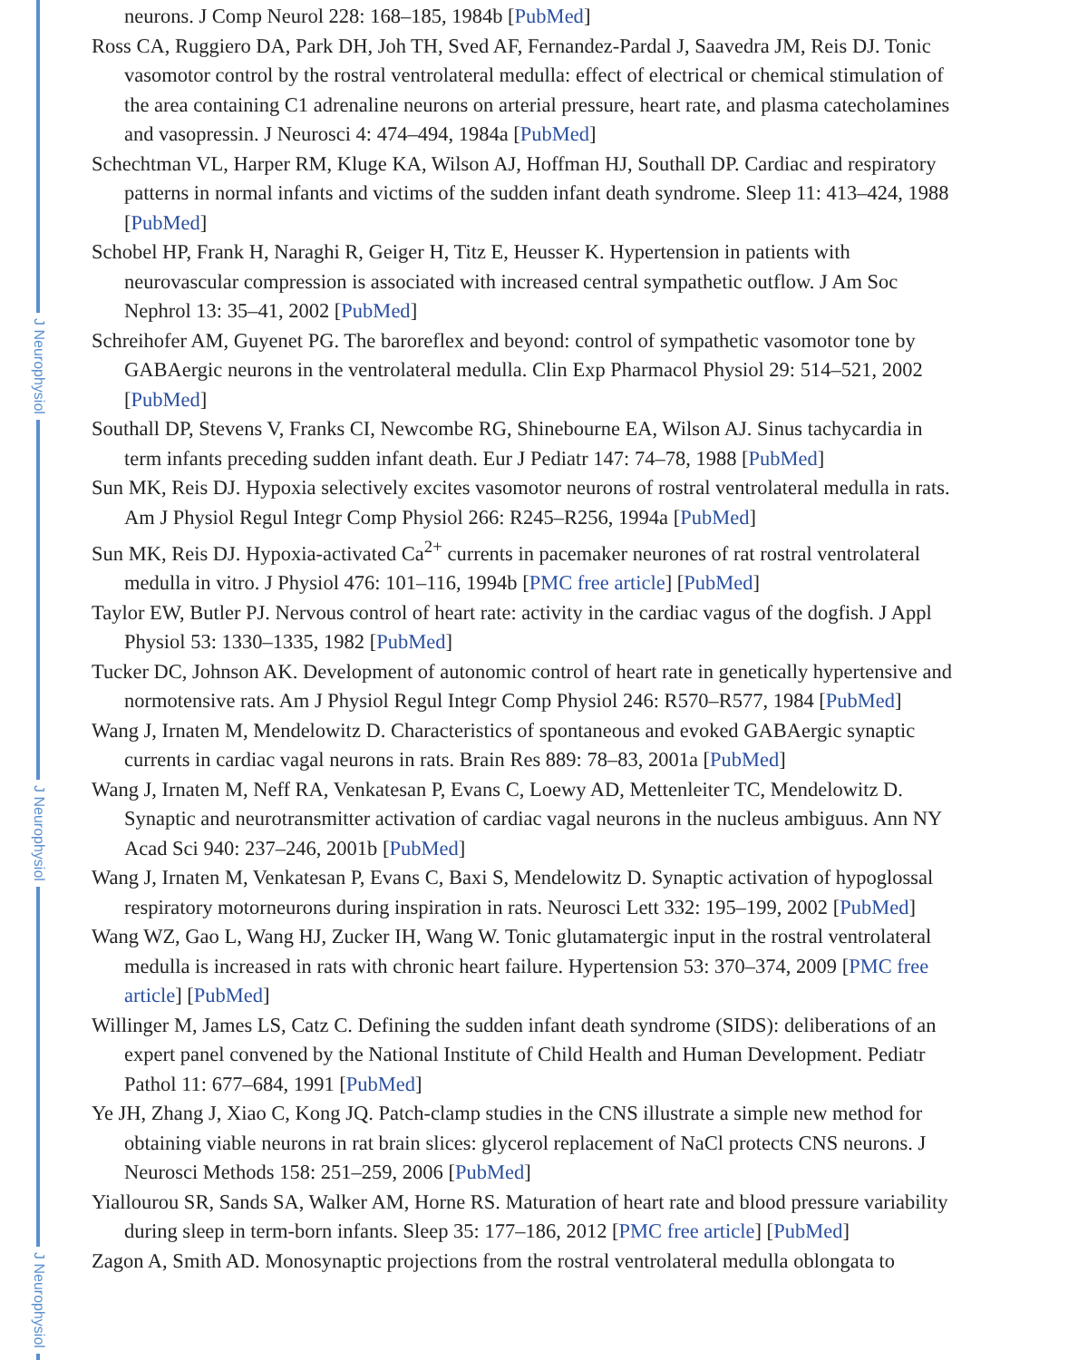J Neurophysiol
J Neurophysiol
J Neurophysiol
neurons. J Comp Neurol 228: 168–185, 1984b [PubMed]
Ross CA, Ruggiero DA, Park DH, Joh TH, Sved AF, Fernandez-Pardal J, Saavedra JM, Reis DJ. Tonic vasomotor control by the rostral ventrolateral medulla: effect of electrical or chemical stimulation of the area containing C1 adrenaline neurons on arterial pressure, heart rate, and plasma catecholamines and vasopressin. J Neurosci 4: 474–494, 1984a [PubMed]
Schechtman VL, Harper RM, Kluge KA, Wilson AJ, Hoffman HJ, Southall DP. Cardiac and respiratory patterns in normal infants and victims of the sudden infant death syndrome. Sleep 11: 413–424, 1988 [PubMed]
Schobel HP, Frank H, Naraghi R, Geiger H, Titz E, Heusser K. Hypertension in patients with neurovascular compression is associated with increased central sympathetic outflow. J Am Soc Nephrol 13: 35–41, 2002 [PubMed]
Schreihofer AM, Guyenet PG. The baroreflex and beyond: control of sympathetic vasomotor tone by GABAergic neurons in the ventrolateral medulla. Clin Exp Pharmacol Physiol 29: 514–521, 2002 [PubMed]
Southall DP, Stevens V, Franks CI, Newcombe RG, Shinebourne EA, Wilson AJ. Sinus tachycardia in term infants preceding sudden infant death. Eur J Pediatr 147: 74–78, 1988 [PubMed]
Sun MK, Reis DJ. Hypoxia selectively excites vasomotor neurons of rostral ventrolateral medulla in rats. Am J Physiol Regul Integr Comp Physiol 266: R245–R256, 1994a [PubMed]
Sun MK, Reis DJ. Hypoxia-activated Ca<sup>2+</sup> currents in pacemaker neurones of rat rostral ventrolateral medulla in vitro. J Physiol 476: 101–116, 1994b [PMC free article] [PubMed]
Taylor EW, Butler PJ. Nervous control of heart rate: activity in the cardiac vagus of the dogfish. J Appl Physiol 53: 1330–1335, 1982 [PubMed]
Tucker DC, Johnson AK. Development of autonomic control of heart rate in genetically hypertensive and normotensive rats. Am J Physiol Regul Integr Comp Physiol 246: R570–R577, 1984 [PubMed]
Wang J, Irnaten M, Mendelowitz D. Characteristics of spontaneous and evoked GABAergic synaptic currents in cardiac vagal neurons in rats. Brain Res 889: 78–83, 2001a [PubMed]
Wang J, Irnaten M, Neff RA, Venkatesan P, Evans C, Loewy AD, Mettenleiter TC, Mendelowitz D. Synaptic and neurotransmitter activation of cardiac vagal neurons in the nucleus ambiguus. Ann NY Acad Sci 940: 237–246, 2001b [PubMed]
Wang J, Irnaten M, Venkatesan P, Evans C, Baxi S, Mendelowitz D. Synaptic activation of hypoglossal respiratory motorneurons during inspiration in rats. Neurosci Lett 332: 195–199, 2002 [PubMed]
Wang WZ, Gao L, Wang HJ, Zucker IH, Wang W. Tonic glutamatergic input in the rostral ventrolateral medulla is increased in rats with chronic heart failure. Hypertension 53: 370–374, 2009 [PMC free article] [PubMed]
Willinger M, James LS, Catz C. Defining the sudden infant death syndrome (SIDS): deliberations of an expert panel convened by the National Institute of Child Health and Human Development. Pediatr Pathol 11: 677–684, 1991 [PubMed]
Ye JH, Zhang J, Xiao C, Kong JQ. Patch-clamp studies in the CNS illustrate a simple new method for obtaining viable neurons in rat brain slices: glycerol replacement of NaCl protects CNS neurons. J Neurosci Methods 158: 251–259, 2006 [PubMed]
Yiallourou SR, Sands SA, Walker AM, Horne RS. Maturation of heart rate and blood pressure variability during sleep in term-born infants. Sleep 35: 177–186, 2012 [PMC free article] [PubMed]
Zagon A, Smith AD. Monosynaptic projections from the rostral ventrolateral medulla oblongata to